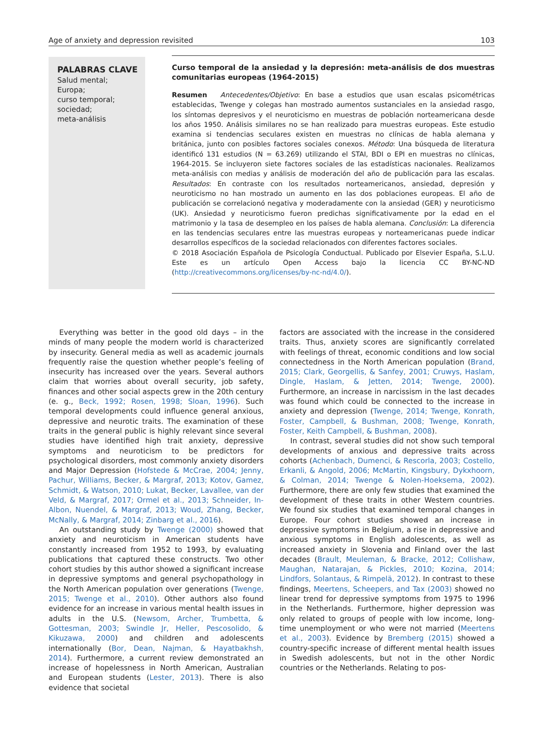Age of anxiety and depression revisited 103
PALABRAS CLAVE
Salud mental;
Europa;
curso temporal;
sociedad;
meta-análisis
Curso temporal de la ansiedad y la depresión: meta-análisis de dos muestras comunitarias europeas (1964-2015)
Resumen Antecedentes/Objetivo: En base a estudios que usan escalas psicométricas establecidas, Twenge y colegas han mostrado aumentos sustanciales en la ansiedad rasgo, los síntomas depresivos y el neuroticismo en muestras de población norteamericana desde los años 1950. Análisis similares no se han realizado para muestras europeas. Este estudio examina si tendencias seculares existen en muestras no clínicas de habla alemana y británica, junto con posibles factores sociales conexos. Método: Una búsqueda de literatura identificó 131 estudios (N = 63.269) utilizando el STAI, BDI o EPI en muestras no clínicas, 1964-2015. Se incluyeron siete factores sociales de las estadísticas nacionales. Realizamos meta-análisis con medias y análisis de moderación del año de publicación para las escalas. Resultados: En contraste con los resultados norteamericanos, ansiedad, depresión y neuroticismo no han mostrado un aumento en las dos poblaciones europeas. El año de publicación se correlacionó negativa y moderadamente con la ansiedad (GER) y neuroticismo (UK). Ansiedad y neuroticismo fueron predichas significativamente por la edad en el matrimonio y la tasa de desempleo en los países de habla alemana. Conclusión: La diferencia en las tendencias seculares entre las muestras europeas y norteamericanas puede indicar desarrollos específicos de la sociedad relacionados con diferentes factores sociales.
© 2018 Asociación Española de Psicología Conductual. Publicado por Elsevier España, S.L.U. Este es un artículo Open Access bajo la licencia CC BY-NC-ND (http://creativecommons.org/licenses/by-nc-nd/4.0/).
Everything was better in the good old days – in the minds of many people the modern world is characterized by insecurity. General media as well as academic journals frequently raise the question whether people’s feeling of insecurity has increased over the years. Several authors claim that worries about overall security, job safety, finances and other social aspects grew in the 20th century (e. g., Beck, 1992; Rosen, 1998; Sloan, 1996). Such temporal developments could influence general anxious, depressive and neurotic traits. The examination of these traits in the general public is highly relevant since several studies have identified high trait anxiety, depressive symptoms and neuroticism to be predictors for psychological disorders, most commonly anxiety disorders and Major Depression (Hofstede & McCrae, 2004; Jenny, Pachur, Williams, Becker, & Margraf, 2013; Kotov, Gamez, Schmidt, & Watson, 2010; Lukat, Becker, Lavallee, van der Veld, & Margraf, 2017; Ormel et al., 2013; Schneider, In-Albon, Nuendel, & Margraf, 2013; Woud, Zhang, Becker, McNally, & Margraf, 2014; Zinbarg et al., 2016).
An outstanding study by Twenge (2000) showed that anxiety and neuroticism in American students have constantly increased from 1952 to 1993, by evaluating publications that captured these constructs. Two other cohort studies by this author showed a significant increase in depressive symptoms and general psychopathology in the North American population over generations (Twenge, 2015; Twenge et al., 2010). Other authors also found evidence for an increase in various mental health issues in adults in the U.S. (Newsom, Archer, Trumbetta, & Gottesman, 2003; Swindle Jr, Heller, Pescosolido, & Kikuzawa, 2000) and children and adolescents internationally (Bor, Dean, Najman, & Hayatbakhsh, 2014). Furthermore, a current review demonstrated an increase of hopelessness in North American, Australian and European students (Lester, 2013). There is also evidence that societal
factors are associated with the increase in the considered traits. Thus, anxiety scores are significantly correlated with feelings of threat, economic conditions and low social connectedness in the North American population (Brand, 2015; Clark, Georgellis, & Sanfey, 2001; Cruwys, Haslam, Dingle, Haslam, & Jetten, 2014; Twenge, 2000). Furthermore, an increase in narcissism in the last decades was found which could be connected to the increase in anxiety and depression (Twenge, 2014; Twenge, Konrath, Foster, Campbell, & Bushman, 2008; Twenge, Konrath, Foster, Keith Campbell, & Bushman, 2008).
In contrast, several studies did not show such temporal developments of anxious and depressive traits across cohorts (Achenbach, Dumenci, & Rescorla, 2003; Costello, Erkanli, & Angold, 2006; McMartin, Kingsbury, Dykxhoorn, & Colman, 2014; Twenge & Nolen-Hoeksema, 2002). Furthermore, there are only few studies that examined the development of these traits in other Western countries. We found six studies that examined temporal changes in Europe. Four cohort studies showed an increase in depressive symptoms in Belgium, a rise in depressive and anxious symptoms in English adolescents, as well as increased anxiety in Slovenia and Finland over the last decades (Brault, Meuleman, & Bracke, 2012; Collishaw, Maughan, Natarajan, & Pickles, 2010; Kozina, 2014; Lindfors, Solantaus, & Rimpelä, 2012). In contrast to these findings, Meertens, Scheepers, and Tax (2003) showed no linear trend for depressive symptoms from 1975 to 1996 in the Netherlands. Furthermore, higher depression was only related to groups of people with low income, long-time unemployment or who were not married (Meertens et al., 2003). Evidence by Bremberg (2015) showed a country-specific increase of different mental health issues in Swedish adolescents, but not in the other Nordic countries or the Netherlands. Relating to pos-